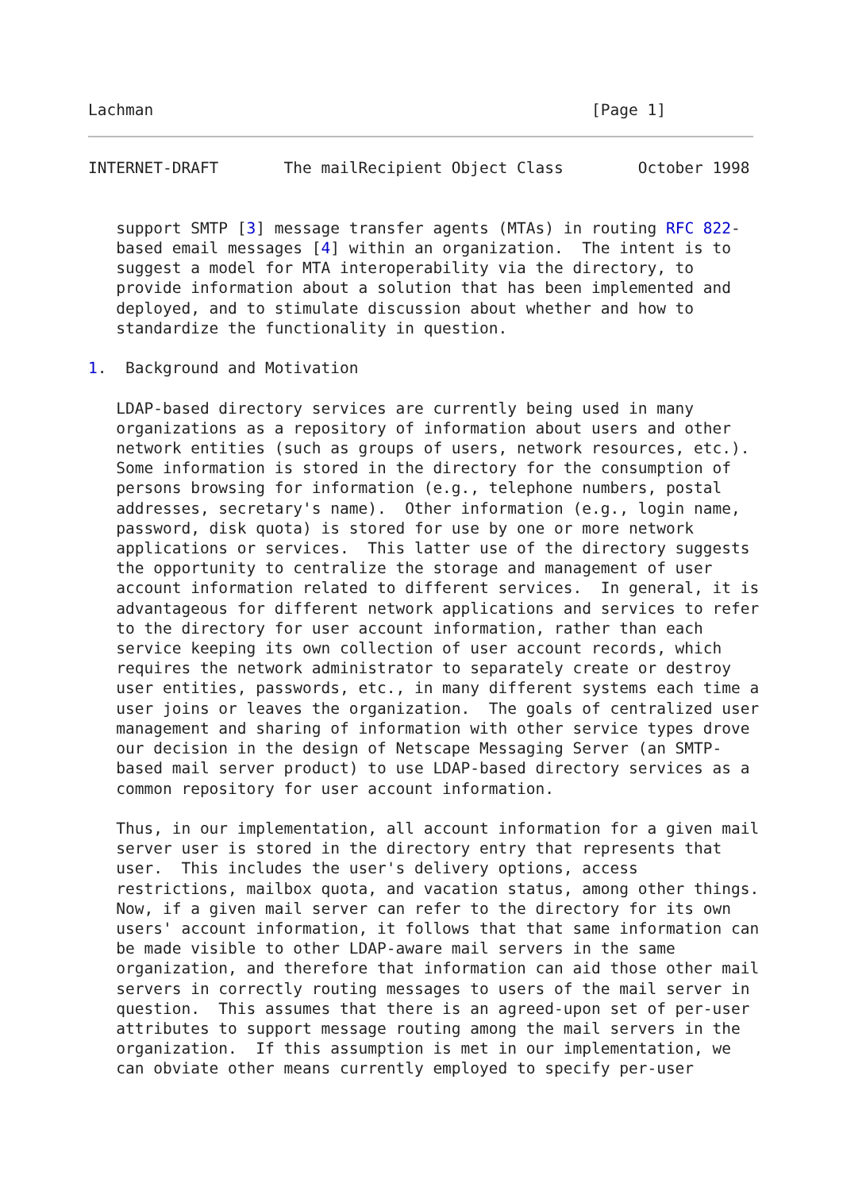Lachman                                               [Page 1]
INTERNET-DRAFT       The mailRecipient Object Class        October 1998


   support SMTP [3] message transfer agents (MTAs) in routing RFC 822-
   based email messages [4] within an organization.  The intent is to
   suggest a model for MTA interoperability via the directory, to
   provide information about a solution that has been implemented and
   deployed, and to stimulate discussion about whether and how to
   standardize the functionality in question.

1.  Background and Motivation

   LDAP-based directory services are currently being used in many
   organizations as a repository of information about users and other
   network entities (such as groups of users, network resources, etc.).
   Some information is stored in the directory for the consumption of
   persons browsing for information (e.g., telephone numbers, postal
   addresses, secretary's name).  Other information (e.g., login name,
   password, disk quota) is stored for use by one or more network
   applications or services.  This latter use of the directory suggests
   the opportunity to centralize the storage and management of user
   account information related to different services.  In general, it is
   advantageous for different network applications and services to refer
   to the directory for user account information, rather than each
   service keeping its own collection of user account records, which
   requires the network administrator to separately create or destroy
   user entities, passwords, etc., in many different systems each time a
   user joins or leaves the organization.  The goals of centralized user
   management and sharing of information with other service types drove
   our decision in the design of Netscape Messaging Server (an SMTP-
   based mail server product) to use LDAP-based directory services as a
   common repository for user account information.

   Thus, in our implementation, all account information for a given mail
   server user is stored in the directory entry that represents that
   user.  This includes the user's delivery options, access
   restrictions, mailbox quota, and vacation status, among other things.
   Now, if a given mail server can refer to the directory for its own
   users' account information, it follows that that same information can
   be made visible to other LDAP-aware mail servers in the same
   organization, and therefore that information can aid those other mail
   servers in correctly routing messages to users of the mail server in
   question.  This assumes that there is an agreed-upon set of per-user
   attributes to support message routing among the mail servers in the
   organization.  If this assumption is met in our implementation, we
   can obviate other means currently employed to specify per-user